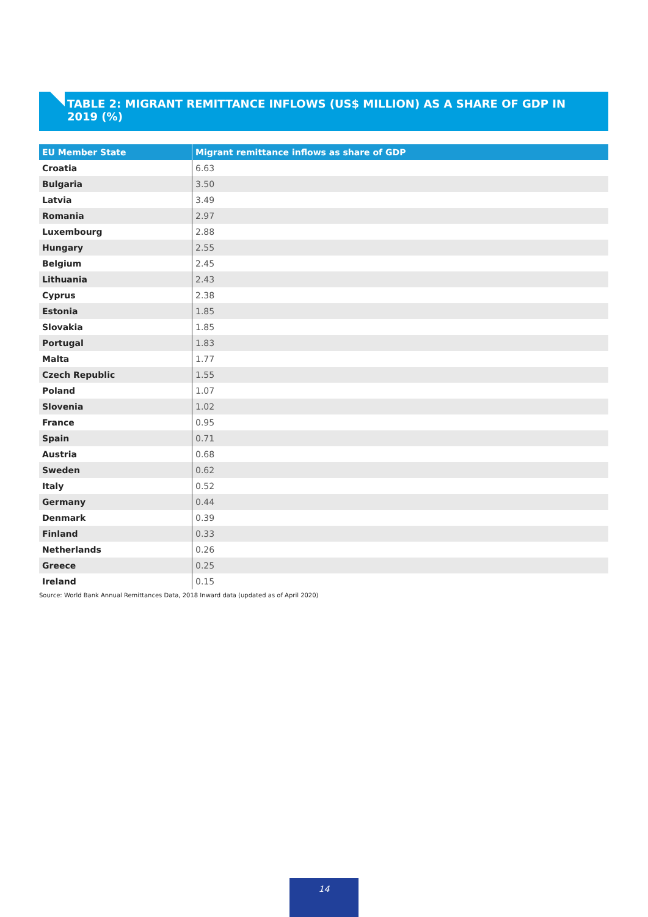TABLE 2: MIGRANT REMITTANCE INFLOWS (US$ MILLION) AS A SHARE OF GDP IN 2019 (%)
| EU Member State | Migrant remittance inflows as share of GDP |
| --- | --- |
| Croatia | 6.63 |
| Bulgaria | 3.50 |
| Latvia | 3.49 |
| Romania | 2.97 |
| Luxembourg | 2.88 |
| Hungary | 2.55 |
| Belgium | 2.45 |
| Lithuania | 2.43 |
| Cyprus | 2.38 |
| Estonia | 1.85 |
| Slovakia | 1.85 |
| Portugal | 1.83 |
| Malta | 1.77 |
| Czech Republic | 1.55 |
| Poland | 1.07 |
| Slovenia | 1.02 |
| France | 0.95 |
| Spain | 0.71 |
| Austria | 0.68 |
| Sweden | 0.62 |
| Italy | 0.52 |
| Germany | 0.44 |
| Denmark | 0.39 |
| Finland | 0.33 |
| Netherlands | 0.26 |
| Greece | 0.25 |
| Ireland | 0.15 |
Source: World Bank Annual Remittances Data, 2018 Inward data (updated as of April 2020)
14